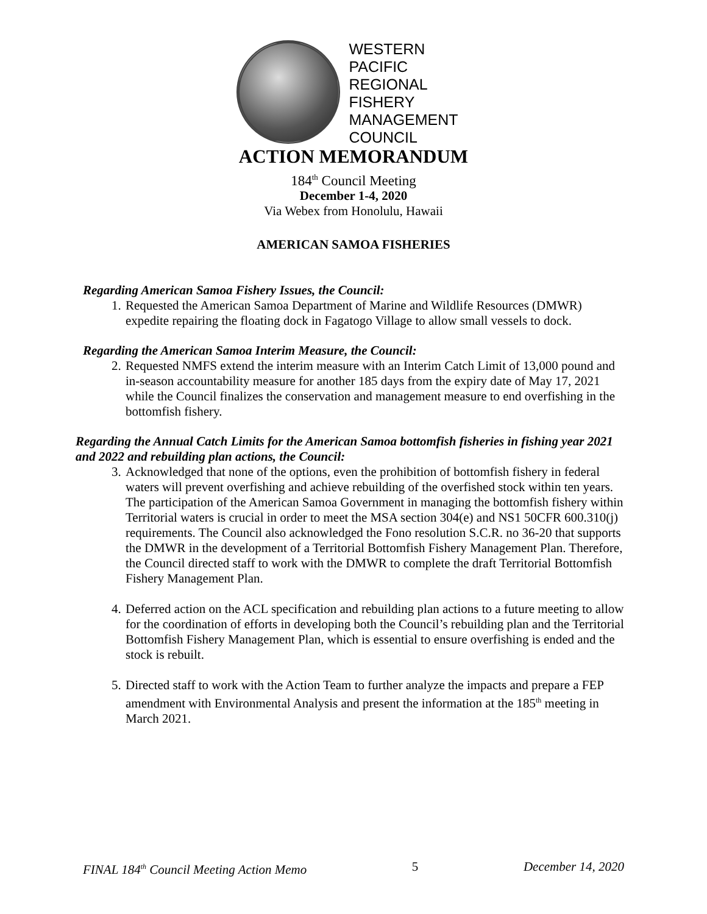WESTERN
PACIFIC
REGIONAL
FISHERY
MANAGEMENT
COUNCIL
ACTION MEMORANDUM
184<sup>th</sup> Council Meeting
December 1-4, 2020
Via Webex from Honolulu, Hawaii
AMERICAN SAMOA FISHERIES
Regarding American Samoa Fishery Issues, the Council:
1. Requested the American Samoa Department of Marine and Wildlife Resources (DMWR) expedite repairing the floating dock in Fagatogo Village to allow small vessels to dock.
Regarding the American Samoa Interim Measure, the Council:
2. Requested NMFS extend the interim measure with an Interim Catch Limit of 13,000 pound and in-season accountability measure for another 185 days from the expiry date of May 17, 2021 while the Council finalizes the conservation and management measure to end overfishing in the bottomfish fishery.
Regarding the Annual Catch Limits for the American Samoa bottomfish fisheries in fishing year 2021 and 2022 and rebuilding plan actions, the Council:
3. Acknowledged that none of the options, even the prohibition of bottomfish fishery in federal waters will prevent overfishing and achieve rebuilding of the overfished stock within ten years. The participation of the American Samoa Government in managing the bottomfish fishery within Territorial waters is crucial in order to meet the MSA section 304(e) and NS1 50CFR 600.310(j) requirements. The Council also acknowledged the Fono resolution S.C.R. no 36-20 that supports the DMWR in the development of a Territorial Bottomfish Fishery Management Plan. Therefore, the Council directed staff to work with the DMWR to complete the draft Territorial Bottomfish Fishery Management Plan.
4. Deferred action on the ACL specification and rebuilding plan actions to a future meeting to allow for the coordination of efforts in developing both the Council’s rebuilding plan and the Territorial Bottomfish Fishery Management Plan, which is essential to ensure overfishing is ended and the stock is rebuilt.
5. Directed staff to work with the Action Team to further analyze the impacts and prepare a FEP amendment with Environmental Analysis and present the information at the 185<sup>th</sup> meeting in March 2021.
FINAL 184<sup>th</sup> Council Meeting Action Memo 5 December 14, 2020